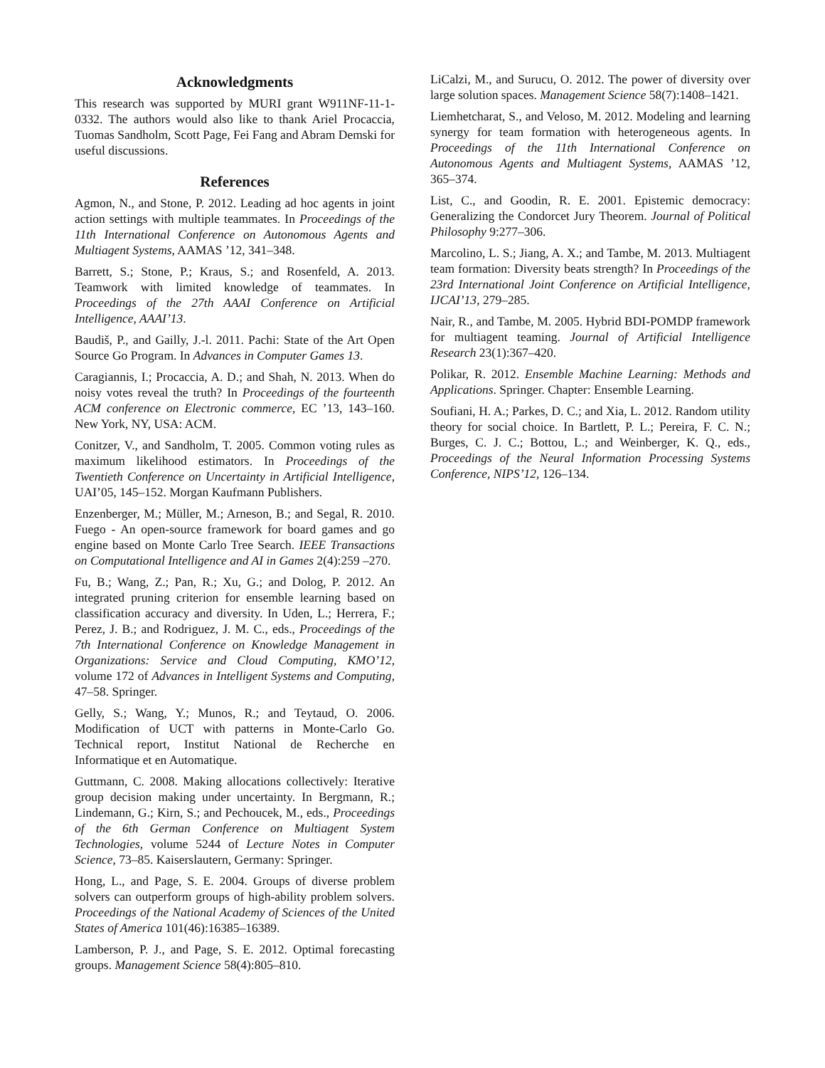Acknowledgments
This research was supported by MURI grant W911NF-11-1-0332. The authors would also like to thank Ariel Procaccia, Tuomas Sandholm, Scott Page, Fei Fang and Abram Demski for useful discussions.
References
Agmon, N., and Stone, P. 2012. Leading ad hoc agents in joint action settings with multiple teammates. In Proceedings of the 11th International Conference on Autonomous Agents and Multiagent Systems, AAMAS ’12, 341–348.
Barrett, S.; Stone, P.; Kraus, S.; and Rosenfeld, A. 2013. Teamwork with limited knowledge of teammates. In Proceedings of the 27th AAAI Conference on Artificial Intelligence, AAAI’13.
Baudiš, P., and Gailly, J.-l. 2011. Pachi: State of the Art Open Source Go Program. In Advances in Computer Games 13.
Caragiannis, I.; Procaccia, A. D.; and Shah, N. 2013. When do noisy votes reveal the truth? In Proceedings of the fourteenth ACM conference on Electronic commerce, EC ’13, 143–160. New York, NY, USA: ACM.
Conitzer, V., and Sandholm, T. 2005. Common voting rules as maximum likelihood estimators. In Proceedings of the Twentieth Conference on Uncertainty in Artificial Intelligence, UAI’05, 145–152. Morgan Kaufmann Publishers.
Enzenberger, M.; Müller, M.; Arneson, B.; and Segal, R. 2010. Fuego - An open-source framework for board games and go engine based on Monte Carlo Tree Search. IEEE Transactions on Computational Intelligence and AI in Games 2(4):259 –270.
Fu, B.; Wang, Z.; Pan, R.; Xu, G.; and Dolog, P. 2012. An integrated pruning criterion for ensemble learning based on classification accuracy and diversity. In Uden, L.; Herrera, F.; Perez, J. B.; and Rodriguez, J. M. C., eds., Proceedings of the 7th International Conference on Knowledge Management in Organizations: Service and Cloud Computing, KMO’12, volume 172 of Advances in Intelligent Systems and Computing, 47–58. Springer.
Gelly, S.; Wang, Y.; Munos, R.; and Teytaud, O. 2006. Modification of UCT with patterns in Monte-Carlo Go. Technical report, Institut National de Recherche en Informatique et en Automatique.
Guttmann, C. 2008. Making allocations collectively: Iterative group decision making under uncertainty. In Bergmann, R.; Lindemann, G.; Kirn, S.; and Pechoucek, M., eds., Proceedings of the 6th German Conference on Multiagent System Technologies, volume 5244 of Lecture Notes in Computer Science, 73–85. Kaiserslautern, Germany: Springer.
Hong, L., and Page, S. E. 2004. Groups of diverse problem solvers can outperform groups of high-ability problem solvers. Proceedings of the National Academy of Sciences of the United States of America 101(46):16385–16389.
Lamberson, P. J., and Page, S. E. 2012. Optimal forecasting groups. Management Science 58(4):805–810.
LiCalzi, M., and Surucu, O. 2012. The power of diversity over large solution spaces. Management Science 58(7):1408–1421.
Liemhetcharat, S., and Veloso, M. 2012. Modeling and learning synergy for team formation with heterogeneous agents. In Proceedings of the 11th International Conference on Autonomous Agents and Multiagent Systems, AAMAS ’12, 365–374.
List, C., and Goodin, R. E. 2001. Epistemic democracy: Generalizing the Condorcet Jury Theorem. Journal of Political Philosophy 9:277–306.
Marcolino, L. S.; Jiang, A. X.; and Tambe, M. 2013. Multiagent team formation: Diversity beats strength? In Proceedings of the 23rd International Joint Conference on Artificial Intelligence, IJCAI’13, 279–285.
Nair, R., and Tambe, M. 2005. Hybrid BDI-POMDP framework for multiagent teaming. Journal of Artificial Intelligence Research 23(1):367–420.
Polikar, R. 2012. Ensemble Machine Learning: Methods and Applications. Springer. Chapter: Ensemble Learning.
Soufiani, H. A.; Parkes, D. C.; and Xia, L. 2012. Random utility theory for social choice. In Bartlett, P. L.; Pereira, F. C. N.; Burges, C. J. C.; Bottou, L.; and Weinberger, K. Q., eds., Proceedings of the Neural Information Processing Systems Conference, NIPS’12, 126–134.